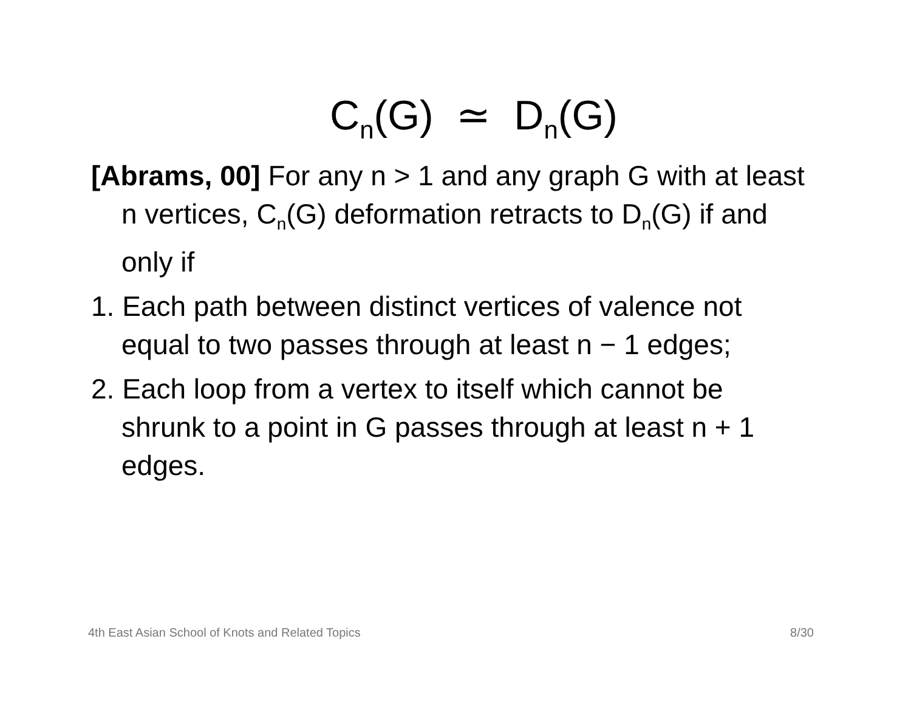C<sub>n</sub>(G) ≃ D<sub>n</sub>(G)
[Abrams, 00] For any n > 1 and any graph G with at least n vertices, C<sub>n</sub>(G) deformation retracts to D<sub>n</sub>(G) if and only if
1. Each path between distinct vertices of valence not equal to two passes through at least n − 1 edges;
2. Each loop from a vertex to itself which cannot be shrunk to a point in G passes through at least n + 1 edges.
4th East Asian School of Knots and Related Topics 8/30